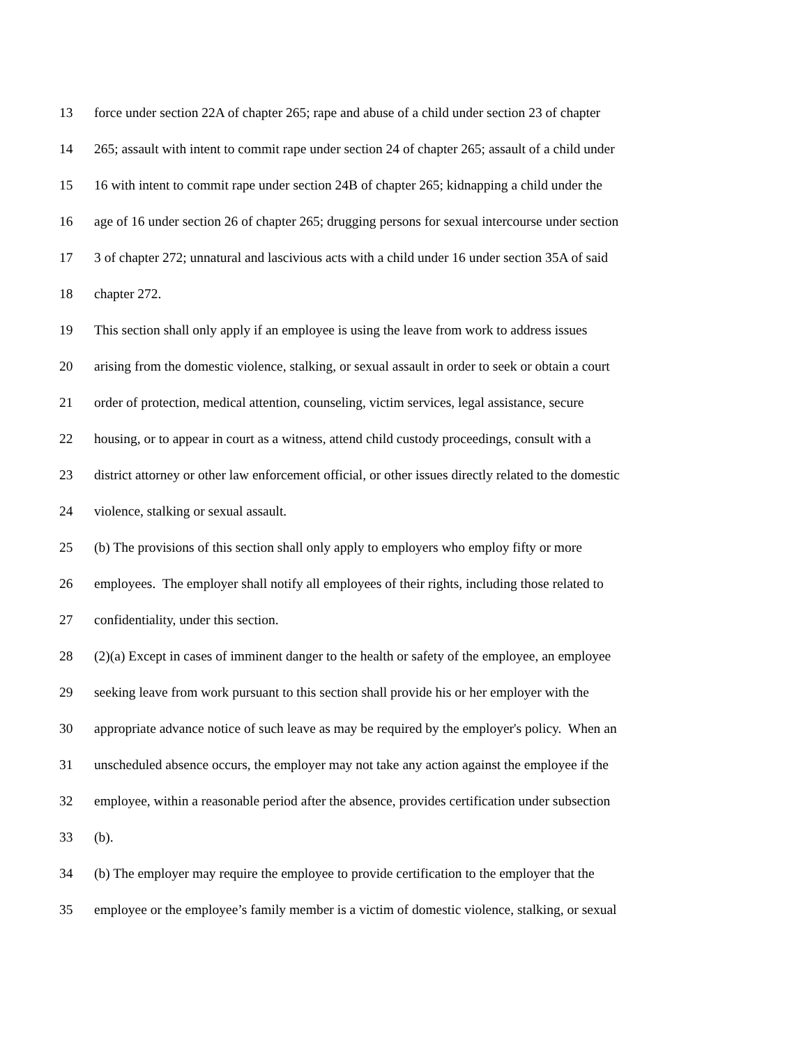13 force under section 22A of chapter 265; rape and abuse of a child under section 23 of chapter
14 265; assault with intent to commit rape under section 24 of chapter 265; assault of a child under
15 16 with intent to commit rape under section 24B of chapter 265; kidnapping a child under the
16 age of 16 under section 26 of chapter 265; drugging persons for sexual intercourse under section
17 3 of chapter 272; unnatural and lascivious acts with a child under 16 under section 35A of said
18 chapter 272.
19 This section shall only apply if an employee is using the leave from work to address issues
20 arising from the domestic violence, stalking, or sexual assault in order to seek or obtain a court
21 order of protection, medical attention, counseling, victim services, legal assistance, secure
22 housing, or to appear in court as a witness, attend child custody proceedings, consult with a
23 district attorney or other law enforcement official, or other issues directly related to the domestic
24 violence, stalking or sexual assault.
25 (b) The provisions of this section shall only apply to employers who employ fifty or more
26 employees. The employer shall notify all employees of their rights, including those related to
27 confidentiality, under this section.
28 (2)(a) Except in cases of imminent danger to the health or safety of the employee, an employee
29 seeking leave from work pursuant to this section shall provide his or her employer with the
30 appropriate advance notice of such leave as may be required by the employer's policy. When an
31 unscheduled absence occurs, the employer may not take any action against the employee if the
32 employee, within a reasonable period after the absence, provides certification under subsection
33 (b).
34 (b) The employer may require the employee to provide certification to the employer that the
35 employee or the employee’s family member is a victim of domestic violence, stalking, or sexual